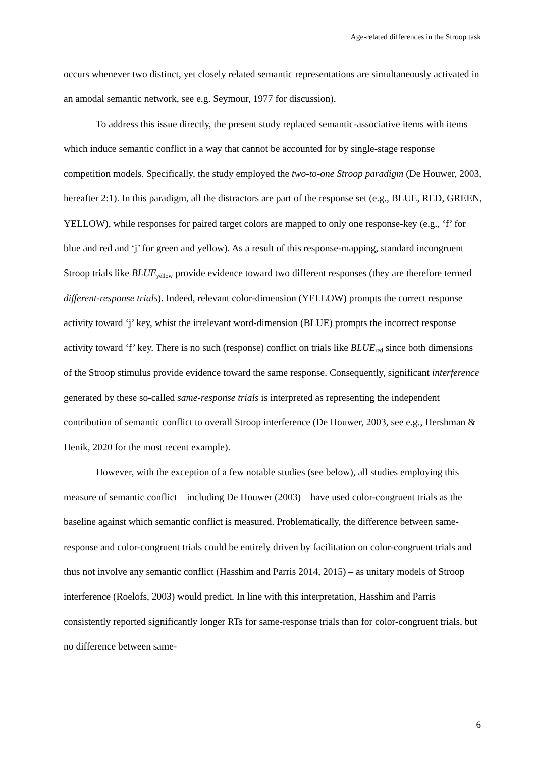Age-related differences in the Stroop task
occurs whenever two distinct, yet closely related semantic representations are simultaneously activated in an amodal semantic network, see e.g. Seymour, 1977 for discussion).
To address this issue directly, the present study replaced semantic-associative items with items which induce semantic conflict in a way that cannot be accounted for by single-stage response competition models. Specifically, the study employed the two-to-one Stroop paradigm (De Houwer, 2003, hereafter 2:1). In this paradigm, all the distractors are part of the response set (e.g., BLUE, RED, GREEN, YELLOW), while responses for paired target colors are mapped to only one response-key (e.g., ‘f’ for blue and red and ‘j’ for green and yellow). As a result of this response-mapping, standard incongruent Stroop trials like BLUE<sub>yellow</sub> provide evidence toward two different responses (they are therefore termed different-response trials). Indeed, relevant color-dimension (YELLOW) prompts the correct response activity toward ‘j’ key, whist the irrelevant word-dimension (BLUE) prompts the incorrect response activity toward ‘f’ key. There is no such (response) conflict on trials like BLUE<sub>red</sub> since both dimensions of the Stroop stimulus provide evidence toward the same response. Consequently, significant interference generated by these so-called same-response trials is interpreted as representing the independent contribution of semantic conflict to overall Stroop interference (De Houwer, 2003, see e.g., Hershman & Henik, 2020 for the most recent example).
However, with the exception of a few notable studies (see below), all studies employing this measure of semantic conflict – including De Houwer (2003) – have used color-congruent trials as the baseline against which semantic conflict is measured. Problematically, the difference between same-response and color-congruent trials could be entirely driven by facilitation on color-congruent trials and thus not involve any semantic conflict (Hasshim and Parris 2014, 2015) – as unitary models of Stroop interference (Roelofs, 2003) would predict. In line with this interpretation, Hasshim and Parris consistently reported significantly longer RTs for same-response trials than for color-congruent trials, but no difference between same-
6